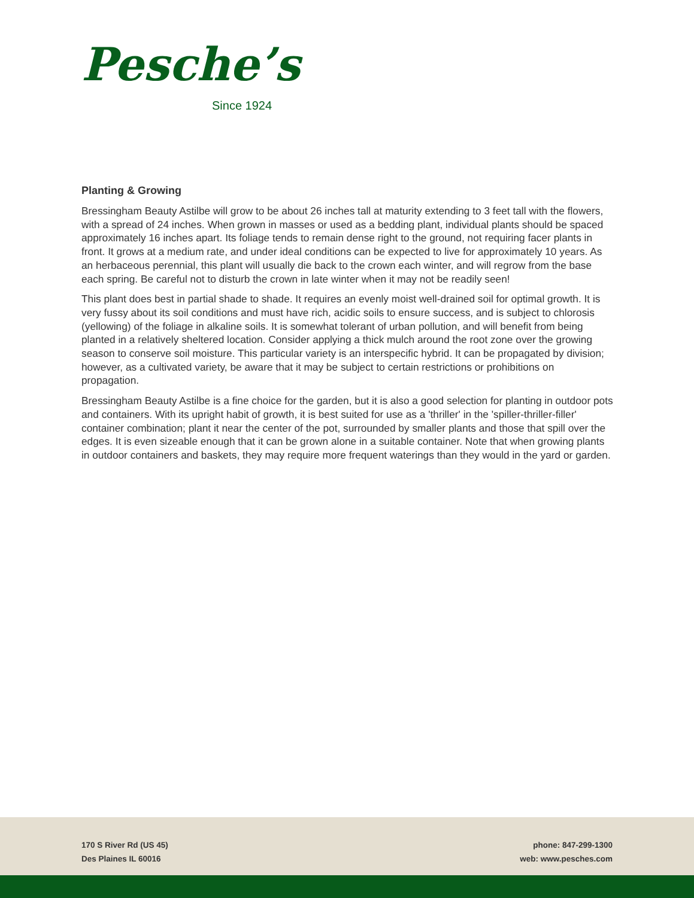Pesche’s
Since 1924
Planting & Growing
Bressingham Beauty Astilbe will grow to be about 26 inches tall at maturity extending to 3 feet tall with the flowers, with a spread of 24 inches. When grown in masses or used as a bedding plant, individual plants should be spaced approximately 16 inches apart. Its foliage tends to remain dense right to the ground, not requiring facer plants in front. It grows at a medium rate, and under ideal conditions can be expected to live for approximately 10 years. As an herbaceous perennial, this plant will usually die back to the crown each winter, and will regrow from the base each spring. Be careful not to disturb the crown in late winter when it may not be readily seen!
This plant does best in partial shade to shade. It requires an evenly moist well-drained soil for optimal growth. It is very fussy about its soil conditions and must have rich, acidic soils to ensure success, and is subject to chlorosis (yellowing) of the foliage in alkaline soils. It is somewhat tolerant of urban pollution, and will benefit from being planted in a relatively sheltered location. Consider applying a thick mulch around the root zone over the growing season to conserve soil moisture. This particular variety is an interspecific hybrid. It can be propagated by division; however, as a cultivated variety, be aware that it may be subject to certain restrictions or prohibitions on propagation.
Bressingham Beauty Astilbe is a fine choice for the garden, but it is also a good selection for planting in outdoor pots and containers. With its upright habit of growth, it is best suited for use as a 'thriller' in the 'spiller-thriller-filler' container combination; plant it near the center of the pot, surrounded by smaller plants and those that spill over the edges. It is even sizeable enough that it can be grown alone in a suitable container. Note that when growing plants in outdoor containers and baskets, they may require more frequent waterings than they would in the yard or garden.
170 S River Rd (US 45)
Des Plaines IL 60016
phone: 847-299-1300
web: www.pesches.com